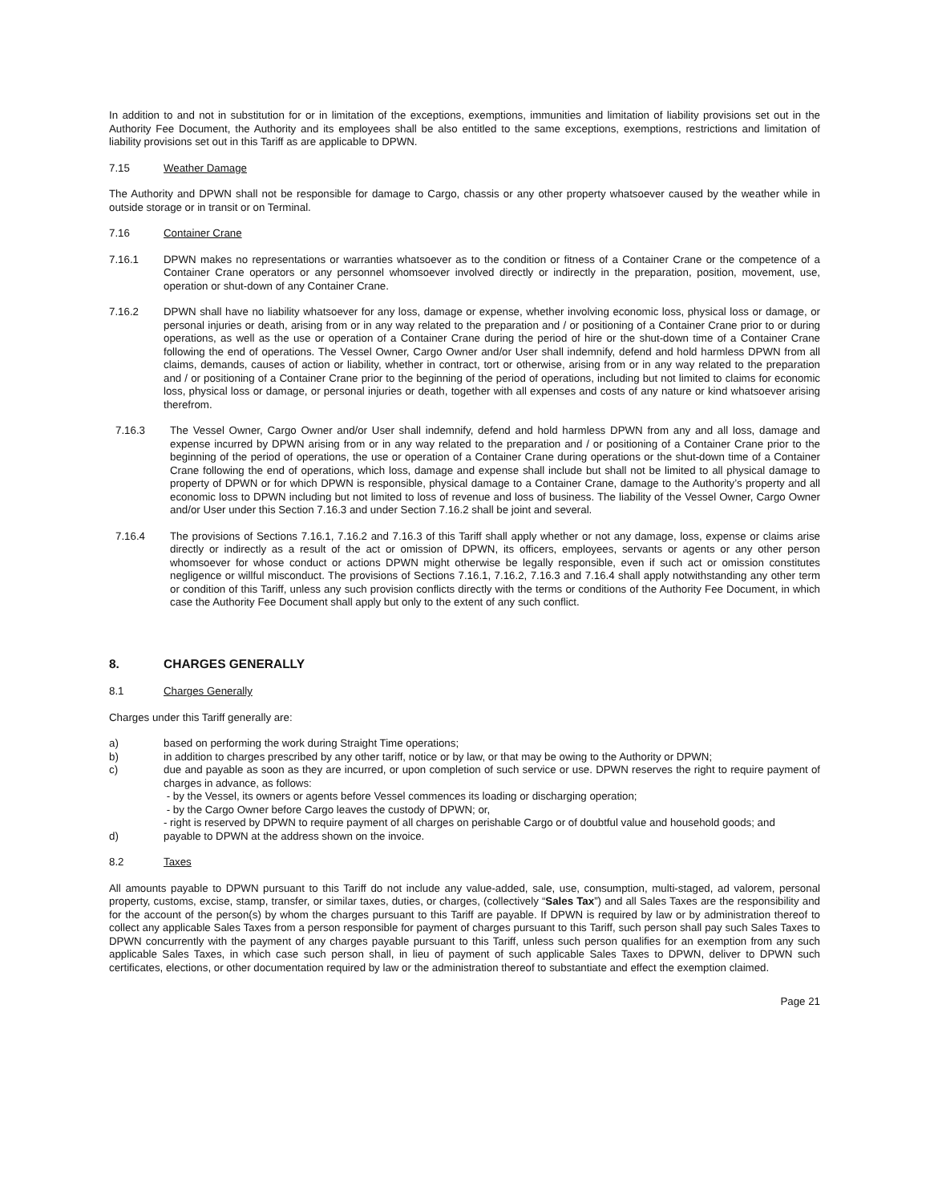In addition to and not in substitution for or in limitation of the exceptions, exemptions, immunities and limitation of liability provisions set out in the Authority Fee Document, the Authority and its employees shall be also entitled to the same exceptions, exemptions, restrictions and limitation of liability provisions set out in this Tariff as are applicable to DPWN.
7.15 Weather Damage
The Authority and DPWN shall not be responsible for damage to Cargo, chassis or any other property whatsoever caused by the weather while in outside storage or in transit or on Terminal.
7.16 Container Crane
7.16.1 DPWN makes no representations or warranties whatsoever as to the condition or fitness of a Container Crane or the competence of a Container Crane operators or any personnel whomsoever involved directly or indirectly in the preparation, position, movement, use, operation or shut-down of any Container Crane.
7.16.2 DPWN shall have no liability whatsoever for any loss, damage or expense, whether involving economic loss, physical loss or damage, or personal injuries or death, arising from or in any way related to the preparation and / or positioning of a Container Crane prior to or during operations, as well as the use or operation of a Container Crane during the period of hire or the shut-down time of a Container Crane following the end of operations. The Vessel Owner, Cargo Owner and/or User shall indemnify, defend and hold harmless DPWN from all claims, demands, causes of action or liability, whether in contract, tort or otherwise, arising from or in any way related to the preparation and / or positioning of a Container Crane prior to the beginning of the period of operations, including but not limited to claims for economic loss, physical loss or damage, or personal injuries or death, together with all expenses and costs of any nature or kind whatsoever arising therefrom.
7.16.3 The Vessel Owner, Cargo Owner and/or User shall indemnify, defend and hold harmless DPWN from any and all loss, damage and expense incurred by DPWN arising from or in any way related to the preparation and / or positioning of a Container Crane prior to the beginning of the period of operations, the use or operation of a Container Crane during operations or the shut-down time of a Container Crane following the end of operations, which loss, damage and expense shall include but shall not be limited to all physical damage to property of DPWN or for which DPWN is responsible, physical damage to a Container Crane, damage to the Authority’s property and all economic loss to DPWN including but not limited to loss of revenue and loss of business. The liability of the Vessel Owner, Cargo Owner and/or User under this Section 7.16.3 and under Section 7.16.2 shall be joint and several.
7.16.4 The provisions of Sections 7.16.1, 7.16.2 and 7.16.3 of this Tariff shall apply whether or not any damage, loss, expense or claims arise directly or indirectly as a result of the act or omission of DPWN, its officers, employees, servants or agents or any other person whomsoever for whose conduct or actions DPWN might otherwise be legally responsible, even if such act or omission constitutes negligence or willful misconduct. The provisions of Sections 7.16.1, 7.16.2, 7.16.3 and 7.16.4 shall apply notwithstanding any other term or condition of this Tariff, unless any such provision conflicts directly with the terms or conditions of the Authority Fee Document, in which case the Authority Fee Document shall apply but only to the extent of any such conflict.
8. CHARGES GENERALLY
8.1 Charges Generally
Charges under this Tariff generally are:
a) based on performing the work during Straight Time operations;
b) in addition to charges prescribed by any other tariff, notice or by law, or that may be owing to the Authority or DPWN;
c) due and payable as soon as they are incurred, or upon completion of such service or use. DPWN reserves the right to require payment of charges in advance, as follows:
- by the Vessel, its owners or agents before Vessel commences its loading or discharging operation;
- by the Cargo Owner before Cargo leaves the custody of DPWN; or,
- right is reserved by DPWN to require payment of all charges on perishable Cargo or of doubtful value and household goods; and
d) payable to DPWN at the address shown on the invoice.
8.2 Taxes
All amounts payable to DPWN pursuant to this Tariff do not include any value-added, sale, use, consumption, multi-staged, ad valorem, personal property, customs, excise, stamp, transfer, or similar taxes, duties, or charges, (collectively “Sales Tax”) and all Sales Taxes are the responsibility and for the account of the person(s) by whom the charges pursuant to this Tariff are payable. If DPWN is required by law or by administration thereof to collect any applicable Sales Taxes from a person responsible for payment of charges pursuant to this Tariff, such person shall pay such Sales Taxes to DPWN concurrently with the payment of any charges payable pursuant to this Tariff, unless such person qualifies for an exemption from any such applicable Sales Taxes, in which case such person shall, in lieu of payment of such applicable Sales Taxes to DPWN, deliver to DPWN such certificates, elections, or other documentation required by law or the administration thereof to substantiate and effect the exemption claimed.
Page 21